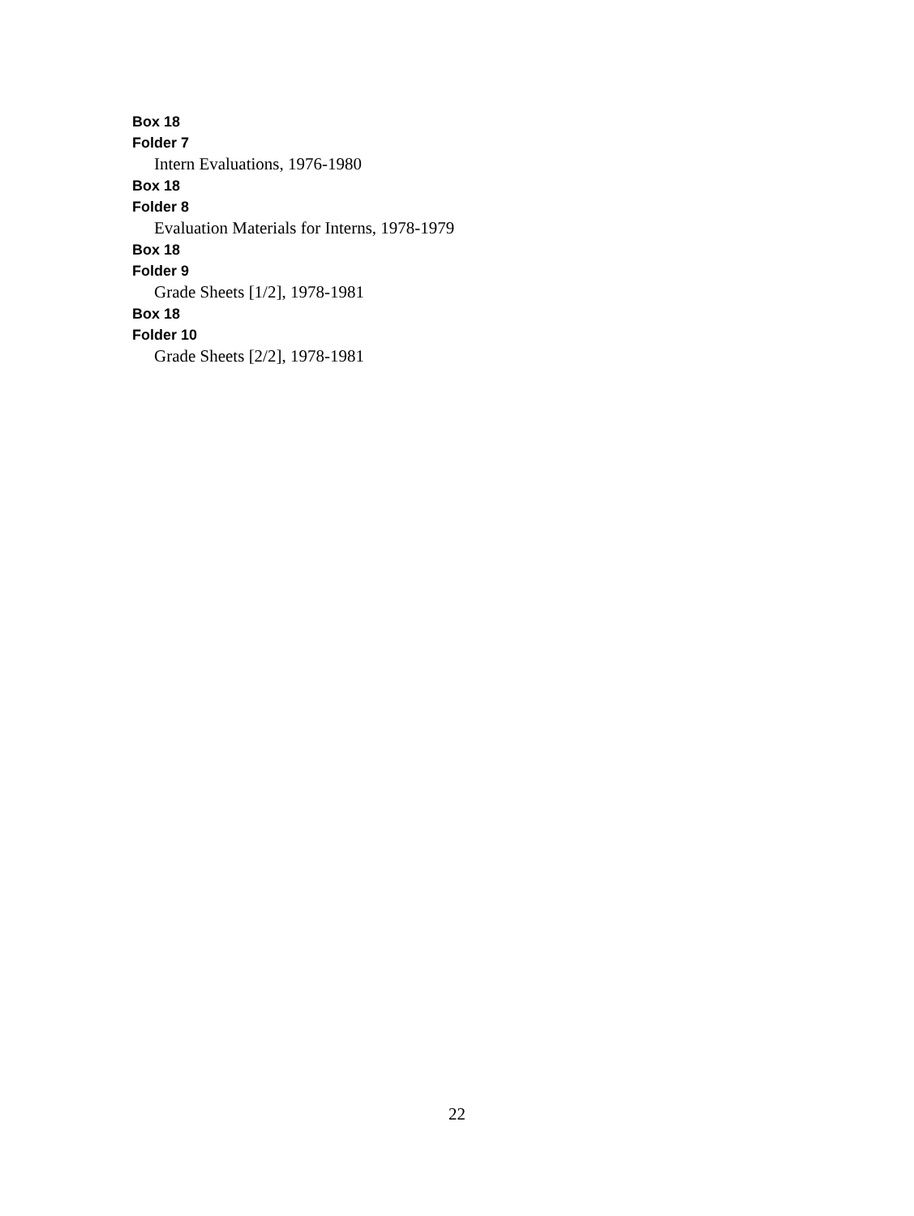Box 18
Folder 7
Intern Evaluations, 1976-1980
Box 18
Folder 8
Evaluation Materials for Interns, 1978-1979
Box 18
Folder 9
Grade Sheets [1/2], 1978-1981
Box 18
Folder 10
Grade Sheets [2/2], 1978-1981
22